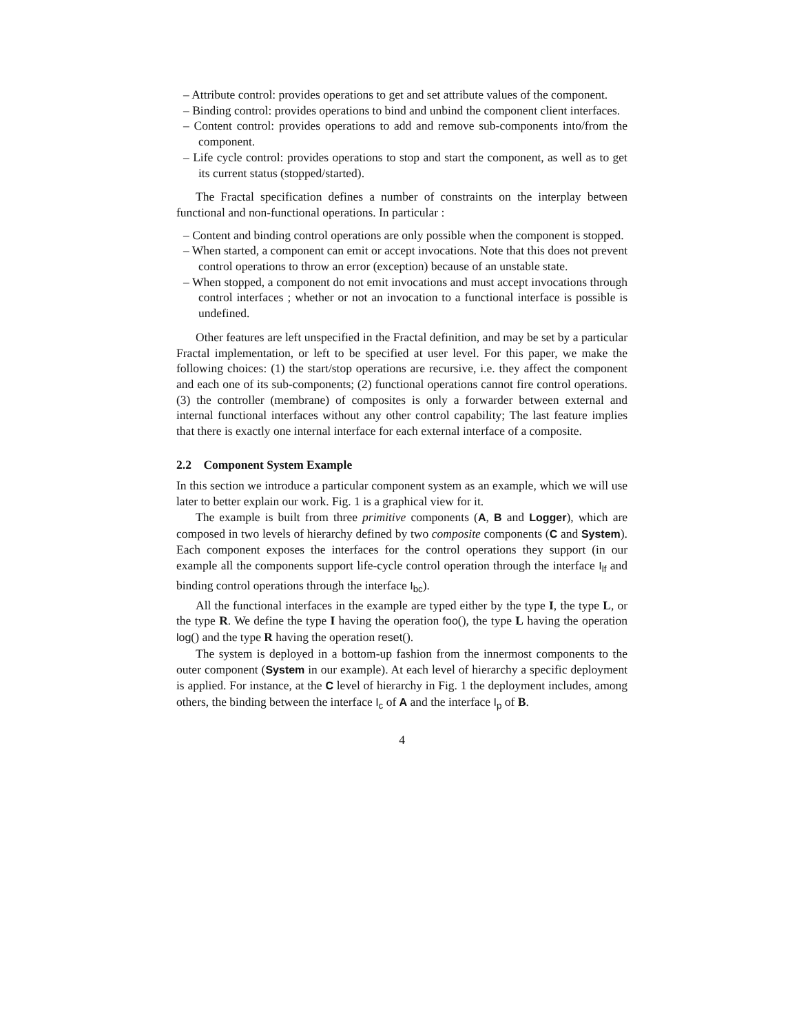– Attribute control: provides operations to get and set attribute values of the component.
– Binding control: provides operations to bind and unbind the component client interfaces.
– Content control: provides operations to add and remove sub-components into/from the component.
– Life cycle control: provides operations to stop and start the component, as well as to get its current status (stopped/started).
The Fractal specification defines a number of constraints on the interplay between functional and non-functional operations. In particular :
– Content and binding control operations are only possible when the component is stopped.
– When started, a component can emit or accept invocations. Note that this does not prevent control operations to throw an error (exception) because of an unstable state.
– When stopped, a component do not emit invocations and must accept invocations through control interfaces ; whether or not an invocation to a functional interface is possible is undefined.
Other features are left unspecified in the Fractal definition, and may be set by a particular Fractal implementation, or left to be specified at user level. For this paper, we make the following choices: (1) the start/stop operations are recursive, i.e. they affect the component and each one of its sub-components; (2) functional operations cannot fire control operations. (3) the controller (membrane) of composites is only a forwarder between external and internal functional interfaces without any other control capability; The last feature implies that there is exactly one internal interface for each external interface of a composite.
2.2 Component System Example
In this section we introduce a particular component system as an example, which we will use later to better explain our work. Fig. 1 is a graphical view for it.
The example is built from three primitive components (A, B and Logger), which are composed in two levels of hierarchy defined by two composite components (C and System). Each component exposes the interfaces for the control operations they support (in our example all the components support life-cycle control operation through the interface I<sub>lf</sub> and binding control operations through the interface I<sub>bc</sub>).
All the functional interfaces in the example are typed either by the type I, the type L, or the type R. We define the type I having the operation foo(), the type L having the operation log() and the type R having the operation reset().
The system is deployed in a bottom-up fashion from the innermost components to the outer component (System in our example). At each level of hierarchy a specific deployment is applied. For instance, at the C level of hierarchy in Fig. 1 the deployment includes, among others, the binding between the interface I<sub>c</sub> of A and the interface I<sub>p</sub> of B.
4